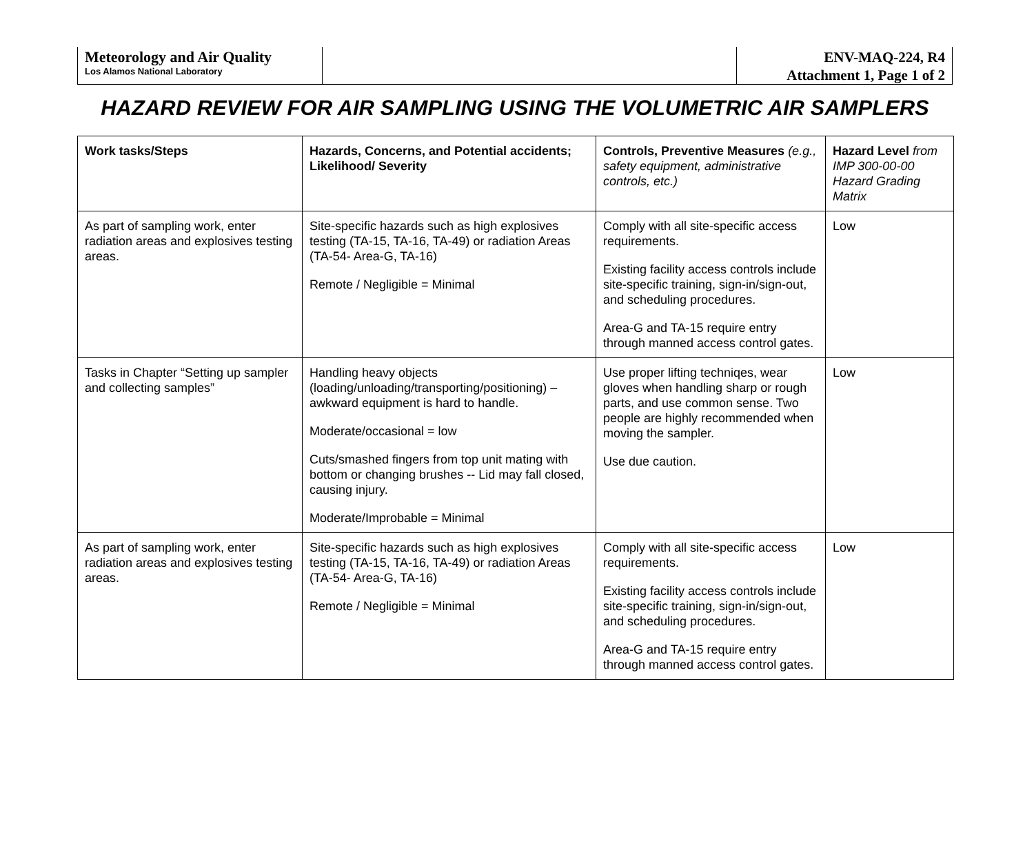Meteorology and Air Quality
Los Alamos National Laboratory
ENV-MAQ-224, R4
Attachment 1, Page 1 of 2
HAZARD REVIEW FOR AIR SAMPLING USING THE VOLUMETRIC AIR SAMPLERS
| Work tasks/Steps | Hazards, Concerns, and Potential accidents; Likelihood/ Severity | Controls, Preventive Measures (e.g., safety equipment, administrative controls, etc.) | Hazard Level from IMP 300-00-00 Hazard Grading Matrix |
| --- | --- | --- | --- |
| As part of sampling work, enter radiation areas and explosives testing areas. | Site-specific hazards such as high explosives testing (TA-15, TA-16, TA-49) or radiation Areas (TA-54- Area-G, TA-16) Remote / Negligible = Minimal | Comply with all site-specific access requirements. Existing facility access controls include site-specific training, sign-in/sign-out, and scheduling procedures. Area-G and TA-15 require entry through manned access control gates. | Low |
| Tasks in Chapter “Setting up sampler and collecting samples” | Handling heavy objects (loading/unloading/transporting/positioning) – awkward equipment is hard to handle. Moderate/occasional = low Cuts/smashed fingers from top unit mating with bottom or changing brushes -- Lid may fall closed, causing injury. Moderate/Improbable = Minimal | Use proper lifting techniqes, wear gloves when handling sharp or rough parts, and use common sense. Two people are highly recommended when moving the sampler. Use due caution. | Low |
| As part of sampling work, enter radiation areas and explosives testing areas. | Site-specific hazards such as high explosives testing (TA-15, TA-16, TA-49) or radiation Areas (TA-54- Area-G, TA-16) Remote / Negligible = Minimal | Comply with all site-specific access requirements. Existing facility access controls include site-specific training, sign-in/sign-out, and scheduling procedures. Area-G and TA-15 require entry through manned access control gates. | Low |